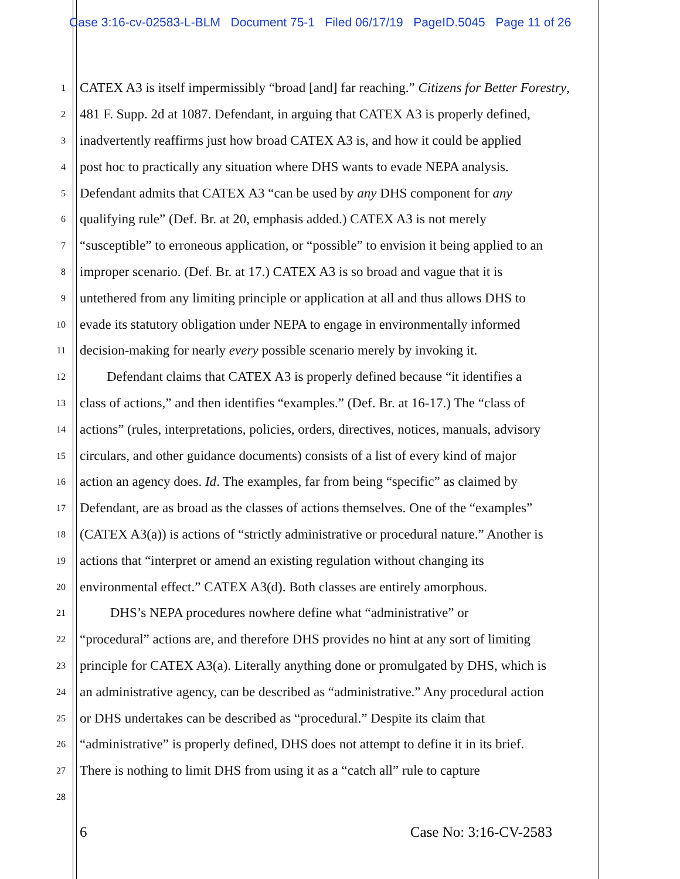Case 3:16-cv-02583-L-BLM Document 75-1 Filed 06/17/19 PageID.5045 Page 11 of 26
1 CATEX A3 is itself impermissibly “broad [and] far reaching.” Citizens for Better Forestry,
2 481 F. Supp. 2d at 1087. Defendant, in arguing that CATEX A3 is properly defined,
3 inadvertently reaffirms just how broad CATEX A3 is, and how it could be applied
4 post hoc to practically any situation where DHS wants to evade NEPA analysis.
5 Defendant admits that CATEX A3 “can be used by any DHS component for any
6 qualifying rule” (Def. Br. at 20, emphasis added.) CATEX A3 is not merely
7 “susceptible” to erroneous application, or “possible” to envision it being applied to an
8 improper scenario. (Def. Br. at 17.) CATEX A3 is so broad and vague that it is
9 untethered from any limiting principle or application at all and thus allows DHS to
10 evade its statutory obligation under NEPA to engage in environmentally informed
11 decision-making for nearly every possible scenario merely by invoking it.
12  Defendant claims that CATEX A3 is properly defined because “it identifies a
13 class of actions,” and then identifies “examples.” (Def. Br. at 16-17.) The “class of
14 actions” (rules, interpretations, policies, orders, directives, notices, manuals, advisory
15 circulars, and other guidance documents) consists of a list of every kind of major
16 action an agency does. Id. The examples, far from being “specific” as claimed by
17 Defendant, are as broad as the classes of actions themselves. One of the “examples”
18 (CATEX A3(a)) is actions of “strictly administrative or procedural nature.” Another is
19 actions that “interpret or amend an existing regulation without changing its
20 environmental effect.” CATEX A3(d). Both classes are entirely amorphous.
21   DHS’s NEPA procedures nowhere define what “administrative” or
22 “procedural” actions are, and therefore DHS provides no hint at any sort of limiting
23 principle for CATEX A3(a). Literally anything done or promulgated by DHS, which is
24 an administrative agency, can be described as “administrative.” Any procedural action
25 or DHS undertakes can be described as “procedural.” Despite its claim that
26 “administrative” is properly defined, DHS does not attempt to define it in its brief.
27 There is nothing to limit DHS from using it as a “catch all” rule to capture
28
6 Case No: 3:16-CV-2583